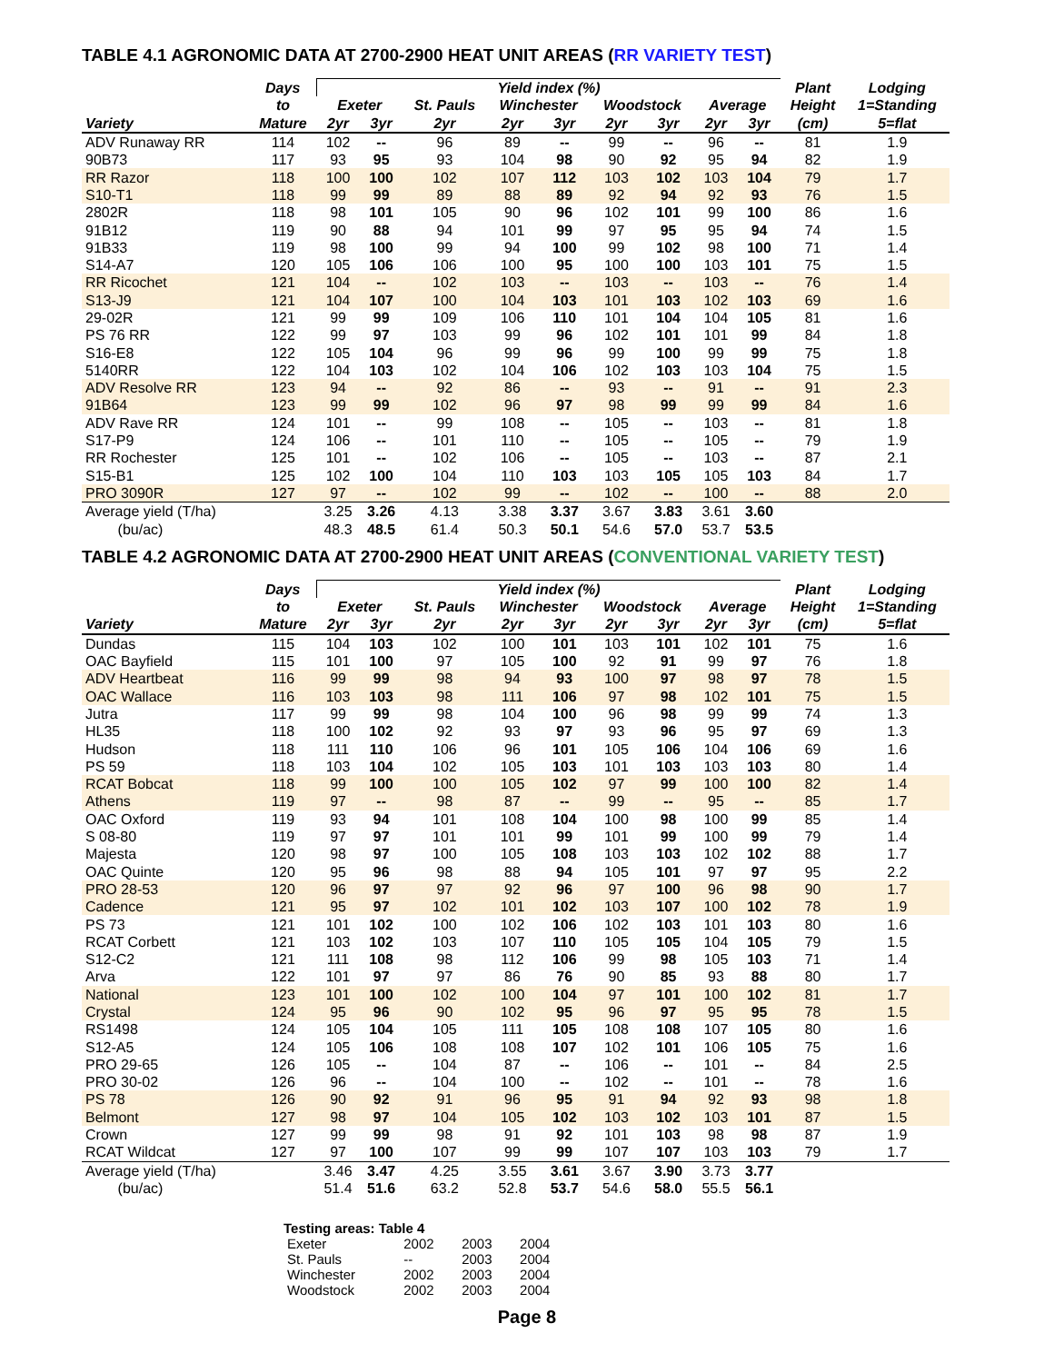TABLE 4.1 AGRONOMIC DATA AT 2700-2900 HEAT UNIT AREAS (RR VARIETY TEST)
| | Days | Yield index (%) | | | | | | | | | Plant | Lodging |
| --- | --- | --- | --- | --- | --- | --- | --- | --- | --- | --- | --- | --- |
| | to | Exeter | | St. Pauls | Winchester | | Woodstock | | Average | | Height | 1=Standing |
| Variety | Mature | 2yr | 3yr | 2yr | 2yr | 3yr | 2yr | 3yr | 2yr | 3yr | (cm) | 5=flat |
| ADV Runaway RR | 114 | 102 | -- | 96 | 89 | -- | 99 | -- | 96 | -- | 81 | 1.9 |
| 90B73 | 117 | 93 | 95 | 93 | 104 | 98 | 90 | 92 | 95 | 94 | 82 | 1.9 |
| RR Razor | 118 | 100 | 100 | 102 | 107 | 112 | 103 | 102 | 103 | 104 | 79 | 1.7 |
| S10-T1 | 118 | 99 | 99 | 89 | 88 | 89 | 92 | 94 | 92 | 93 | 76 | 1.5 |
| 2802R | 118 | 98 | 101 | 105 | 90 | 96 | 102 | 101 | 99 | 100 | 86 | 1.6 |
| 91B12 | 119 | 90 | 88 | 94 | 101 | 99 | 97 | 95 | 95 | 94 | 74 | 1.5 |
| 91B33 | 119 | 98 | 100 | 99 | 94 | 100 | 99 | 102 | 98 | 100 | 71 | 1.4 |
| S14-A7 | 120 | 105 | 106 | 106 | 100 | 95 | 100 | 100 | 103 | 101 | 75 | 1.5 |
| RR Ricochet | 121 | 104 | -- | 102 | 103 | -- | 103 | -- | 103 | -- | 76 | 1.4 |
| S13-J9 | 121 | 104 | 107 | 100 | 104 | 103 | 101 | 103 | 102 | 103 | 69 | 1.6 |
| 29-02R | 121 | 99 | 99 | 109 | 106 | 110 | 101 | 104 | 104 | 105 | 81 | 1.6 |
| PS 76 RR | 122 | 99 | 97 | 103 | 99 | 96 | 102 | 101 | 101 | 99 | 84 | 1.8 |
| S16-E8 | 122 | 105 | 104 | 96 | 99 | 96 | 99 | 100 | 99 | 99 | 75 | 1.8 |
| 5140RR | 122 | 104 | 103 | 102 | 104 | 106 | 102 | 103 | 103 | 104 | 75 | 1.5 |
| ADV Resolve RR | 123 | 94 | -- | 92 | 86 | -- | 93 | -- | 91 | -- | 91 | 2.3 |
| 91B64 | 123 | 99 | 99 | 102 | 96 | 97 | 98 | 99 | 99 | 99 | 84 | 1.6 |
| ADV Rave RR | 124 | 101 | -- | 99 | 108 | -- | 105 | -- | 103 | -- | 81 | 1.8 |
| S17-P9 | 124 | 106 | -- | 101 | 110 | -- | 105 | -- | 105 | -- | 79 | 1.9 |
| RR Rochester | 125 | 101 | -- | 102 | 106 | -- | 105 | -- | 103 | -- | 87 | 2.1 |
| S15-B1 | 125 | 102 | 100 | 104 | 110 | 103 | 103 | 105 | 105 | 103 | 84 | 1.7 |
| PRO 3090R | 127 | 97 | -- | 102 | 99 | -- | 102 | -- | 100 | -- | 88 | 2.0 |
| Average yield (T/ha) | | 3.25 | 3.26 | 4.13 | 3.38 | 3.37 | 3.67 | 3.83 | 3.61 | 3.60 | | |
| (bu/ac) | | 48.3 | 48.5 | 61.4 | 50.3 | 50.1 | 54.6 | 57.0 | 53.7 | 53.5 | | |
TABLE 4.2 AGRONOMIC DATA AT 2700-2900 HEAT UNIT AREAS (CONVENTIONAL VARIETY TEST)
| | Days | Yield index (%) | | | | | | | | | Plant | Lodging |
| --- | --- | --- | --- | --- | --- | --- | --- | --- | --- | --- | --- | --- |
| | to | Exeter | | St. Pauls | Winchester | | Woodstock | | Average | | Height | 1=Standing |
| Variety | Mature | 2yr | 3yr | 2yr | 2yr | 3yr | 2yr | 3yr | 2yr | 3yr | (cm) | 5=flat |
| Dundas | 115 | 104 | 103 | 102 | 100 | 101 | 103 | 101 | 102 | 101 | 75 | 1.6 |
| OAC Bayfield | 115 | 101 | 100 | 97 | 105 | 100 | 92 | 91 | 99 | 97 | 76 | 1.8 |
| ADV Heartbeat | 116 | 99 | 99 | 98 | 94 | 93 | 100 | 97 | 98 | 97 | 78 | 1.5 |
| OAC Wallace | 116 | 103 | 103 | 98 | 111 | 106 | 97 | 98 | 102 | 101 | 75 | 1.5 |
| Jutra | 117 | 99 | 99 | 98 | 104 | 100 | 96 | 98 | 99 | 99 | 74 | 1.3 |
| HL35 | 118 | 100 | 102 | 92 | 93 | 97 | 93 | 96 | 95 | 97 | 69 | 1.3 |
| Hudson | 118 | 111 | 110 | 106 | 96 | 101 | 105 | 106 | 104 | 106 | 69 | 1.6 |
| PS 59 | 118 | 103 | 104 | 102 | 105 | 103 | 101 | 103 | 103 | 103 | 80 | 1.4 |
| RCAT Bobcat | 118 | 99 | 100 | 100 | 105 | 102 | 97 | 99 | 100 | 100 | 82 | 1.4 |
| Athens | 119 | 97 | -- | 98 | 87 | -- | 99 | -- | 95 | -- | 85 | 1.7 |
| OAC Oxford | 119 | 93 | 94 | 101 | 108 | 104 | 100 | 98 | 100 | 99 | 85 | 1.4 |
| S 08-80 | 119 | 97 | 97 | 101 | 101 | 99 | 101 | 99 | 100 | 99 | 79 | 1.4 |
| Majesta | 120 | 98 | 97 | 100 | 105 | 108 | 103 | 103 | 102 | 102 | 88 | 1.7 |
| OAC Quinte | 120 | 95 | 96 | 98 | 88 | 94 | 105 | 101 | 97 | 97 | 95 | 2.2 |
| PRO 28-53 | 120 | 96 | 97 | 97 | 92 | 96 | 97 | 100 | 96 | 98 | 90 | 1.7 |
| Cadence | 121 | 95 | 97 | 102 | 101 | 102 | 103 | 107 | 100 | 102 | 78 | 1.9 |
| PS 73 | 121 | 101 | 102 | 100 | 102 | 106 | 102 | 103 | 101 | 103 | 80 | 1.6 |
| RCAT Corbett | 121 | 103 | 102 | 103 | 107 | 110 | 105 | 105 | 104 | 105 | 79 | 1.5 |
| S12-C2 | 121 | 111 | 108 | 98 | 112 | 106 | 99 | 98 | 105 | 103 | 71 | 1.4 |
| Arva | 122 | 101 | 97 | 97 | 86 | 76 | 90 | 85 | 93 | 88 | 80 | 1.7 |
| National | 123 | 101 | 100 | 102 | 100 | 104 | 97 | 101 | 100 | 102 | 81 | 1.7 |
| Crystal | 124 | 95 | 96 | 90 | 102 | 95 | 96 | 97 | 95 | 95 | 78 | 1.5 |
| RS1498 | 124 | 105 | 104 | 105 | 111 | 105 | 108 | 108 | 107 | 105 | 80 | 1.6 |
| S12-A5 | 124 | 105 | 106 | 108 | 108 | 107 | 102 | 101 | 106 | 105 | 75 | 1.6 |
| PRO 29-65 | 126 | 105 | -- | 104 | 87 | -- | 106 | -- | 101 | -- | 84 | 2.5 |
| PRO 30-02 | 126 | 96 | -- | 104 | 100 | -- | 102 | -- | 101 | -- | 78 | 1.6 |
| PS 78 | 126 | 90 | 92 | 91 | 96 | 95 | 91 | 94 | 92 | 93 | 98 | 1.8 |
| Belmont | 127 | 98 | 97 | 104 | 105 | 102 | 103 | 102 | 103 | 101 | 87 | 1.5 |
| Crown | 127 | 99 | 99 | 98 | 91 | 92 | 101 | 103 | 98 | 98 | 87 | 1.9 |
| RCAT Wildcat | 127 | 97 | 100 | 107 | 99 | 99 | 107 | 107 | 103 | 103 | 79 | 1.7 |
| Average yield (T/ha) | | 3.46 | 3.47 | 4.25 | 3.55 | 3.61 | 3.67 | 3.90 | 3.73 | 3.77 | | |
| (bu/ac) | | 51.4 | 51.6 | 63.2 | 52.8 | 53.7 | 54.6 | 58.0 | 55.5 | 56.1 | | |
Testing areas: Table 4
| Exeter | 2002 | 2003 | 2004 |
| St. Pauls | -- | 2003 | 2004 |
| Winchester | 2002 | 2003 | 2004 |
| Woodstock | 2002 | 2003 | 2004 |
Page 8